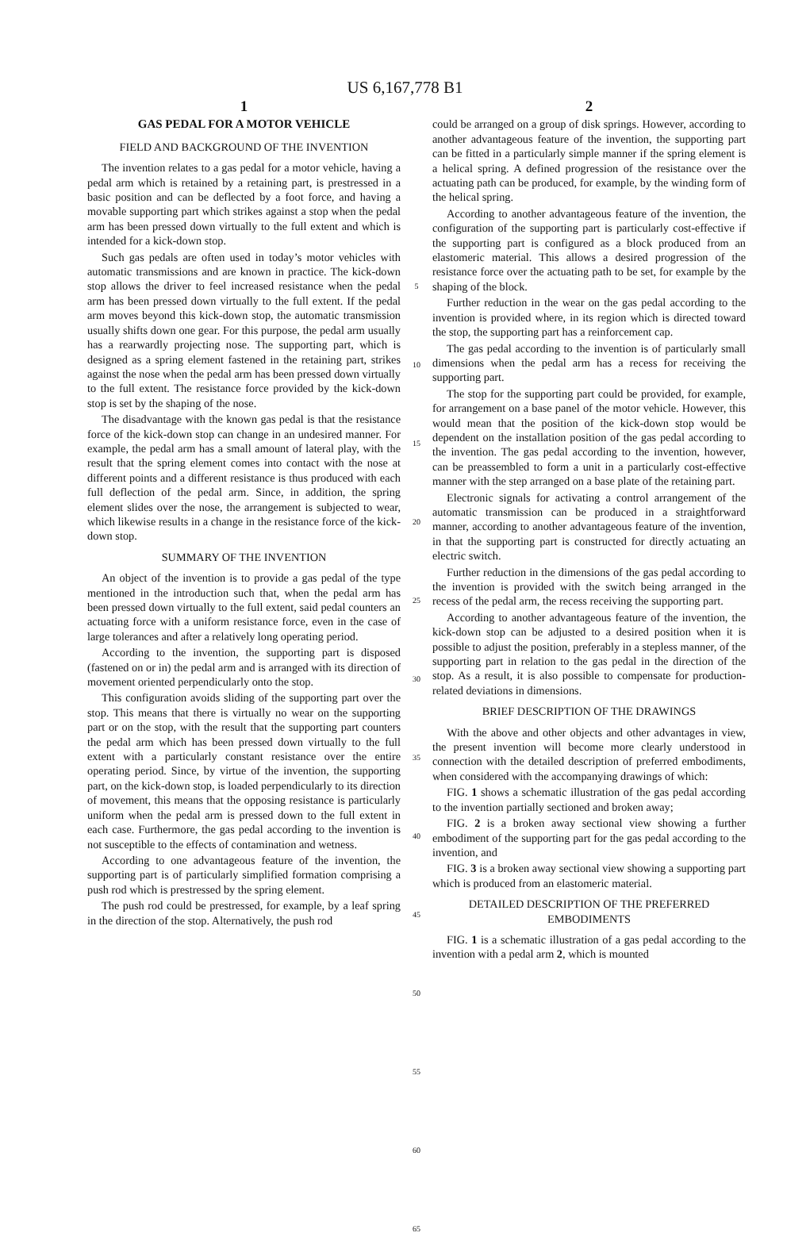US 6,167,778 B1
1
GAS PEDAL FOR A MOTOR VEHICLE
FIELD AND BACKGROUND OF THE INVENTION
The invention relates to a gas pedal for a motor vehicle, having a pedal arm which is retained by a retaining part, is prestressed in a basic position and can be deflected by a foot force, and having a movable supporting part which strikes against a stop when the pedal arm has been pressed down virtually to the full extent and which is intended for a kick-down stop.
Such gas pedals are often used in today’s motor vehicles with automatic transmissions and are known in practice. The kick-down stop allows the driver to feel increased resistance when the pedal arm has been pressed down virtually to the full extent. If the pedal arm moves beyond this kick-down stop, the automatic transmission usually shifts down one gear. For this purpose, the pedal arm usually has a rearwardly projecting nose. The supporting part, which is designed as a spring element fastened in the retaining part, strikes against the nose when the pedal arm has been pressed down virtually to the full extent. The resistance force provided by the kick-down stop is set by the shaping of the nose.
The disadvantage with the known gas pedal is that the resistance force of the kick-down stop can change in an undesired manner. For example, the pedal arm has a small amount of lateral play, with the result that the spring element comes into contact with the nose at different points and a different resistance is thus produced with each full deflection of the pedal arm. Since, in addition, the spring element slides over the nose, the arrangement is subjected to wear, which likewise results in a change in the resistance force of the kick-down stop.
SUMMARY OF THE INVENTION
An object of the invention is to provide a gas pedal of the type mentioned in the introduction such that, when the pedal arm has been pressed down virtually to the full extent, said pedal counters an actuating force with a uniform resistance force, even in the case of large tolerances and after a relatively long operating period.
According to the invention, the supporting part is disposed (fastened on or in) the pedal arm and is arranged with its direction of movement oriented perpendicularly onto the stop.
This configuration avoids sliding of the supporting part over the stop. This means that there is virtually no wear on the supporting part or on the stop, with the result that the supporting part counters the pedal arm which has been pressed down virtually to the full extent with a particularly constant resistance over the entire operating period. Since, by virtue of the invention, the supporting part, on the kick-down stop, is loaded perpendicularly to its direction of movement, this means that the opposing resistance is particularly uniform when the pedal arm is pressed down to the full extent in each case. Furthermore, the gas pedal according to the invention is not susceptible to the effects of contamination and wetness.
According to one advantageous feature of the invention, the supporting part is of particularly simplified formation comprising a push rod which is prestressed by the spring element.
The push rod could be prestressed, for example, by a leaf spring in the direction of the stop. Alternatively, the push rod
5
10
15
20
25
30
35
40
45
50
55
60
65
2
could be arranged on a group of disk springs. However, according to another advantageous feature of the invention, the supporting part can be fitted in a particularly simple manner if the spring element is a helical spring. A defined progression of the resistance over the actuating path can be produced, for example, by the winding form of the helical spring.
According to another advantageous feature of the invention, the configuration of the supporting part is particularly cost-effective if the supporting part is configured as a block produced from an elastomeric material. This allows a desired progression of the resistance force over the actuating path to be set, for example by the shaping of the block.
Further reduction in the wear on the gas pedal according to the invention is provided where, in its region which is directed toward the stop, the supporting part has a reinforcement cap.
The gas pedal according to the invention is of particularly small dimensions when the pedal arm has a recess for receiving the supporting part.
The stop for the supporting part could be provided, for example, for arrangement on a base panel of the motor vehicle. However, this would mean that the position of the kick-down stop would be dependent on the installation position of the gas pedal according to the invention. The gas pedal according to the invention, however, can be preassembled to form a unit in a particularly cost-effective manner with the step arranged on a base plate of the retaining part.
Electronic signals for activating a control arrangement of the automatic transmission can be produced in a straightforward manner, according to another advantageous feature of the invention, in that the supporting part is constructed for directly actuating an electric switch.
Further reduction in the dimensions of the gas pedal according to the invention is provided with the switch being arranged in the recess of the pedal arm, the recess receiving the supporting part.
According to another advantageous feature of the invention, the kick-down stop can be adjusted to a desired position when it is possible to adjust the position, preferably in a stepless manner, of the supporting part in relation to the gas pedal in the direction of the stop. As a result, it is also possible to compensate for production-related deviations in dimensions.
BRIEF DESCRIPTION OF THE DRAWINGS
With the above and other objects and other advantages in view, the present invention will become more clearly understood in connection with the detailed description of preferred embodiments, when considered with the accompanying drawings of which:
FIG. 1 shows a schematic illustration of the gas pedal according to the invention partially sectioned and broken away;
FIG. 2 is a broken away sectional view showing a further embodiment of the supporting part for the gas pedal according to the invention, and
FIG. 3 is a broken away sectional view showing a supporting part which is produced from an elastomeric material.
DETAILED DESCRIPTION OF THE PREFERRED EMBODIMENTS
FIG. 1 is a schematic illustration of a gas pedal according to the invention with a pedal arm 2, which is mounted